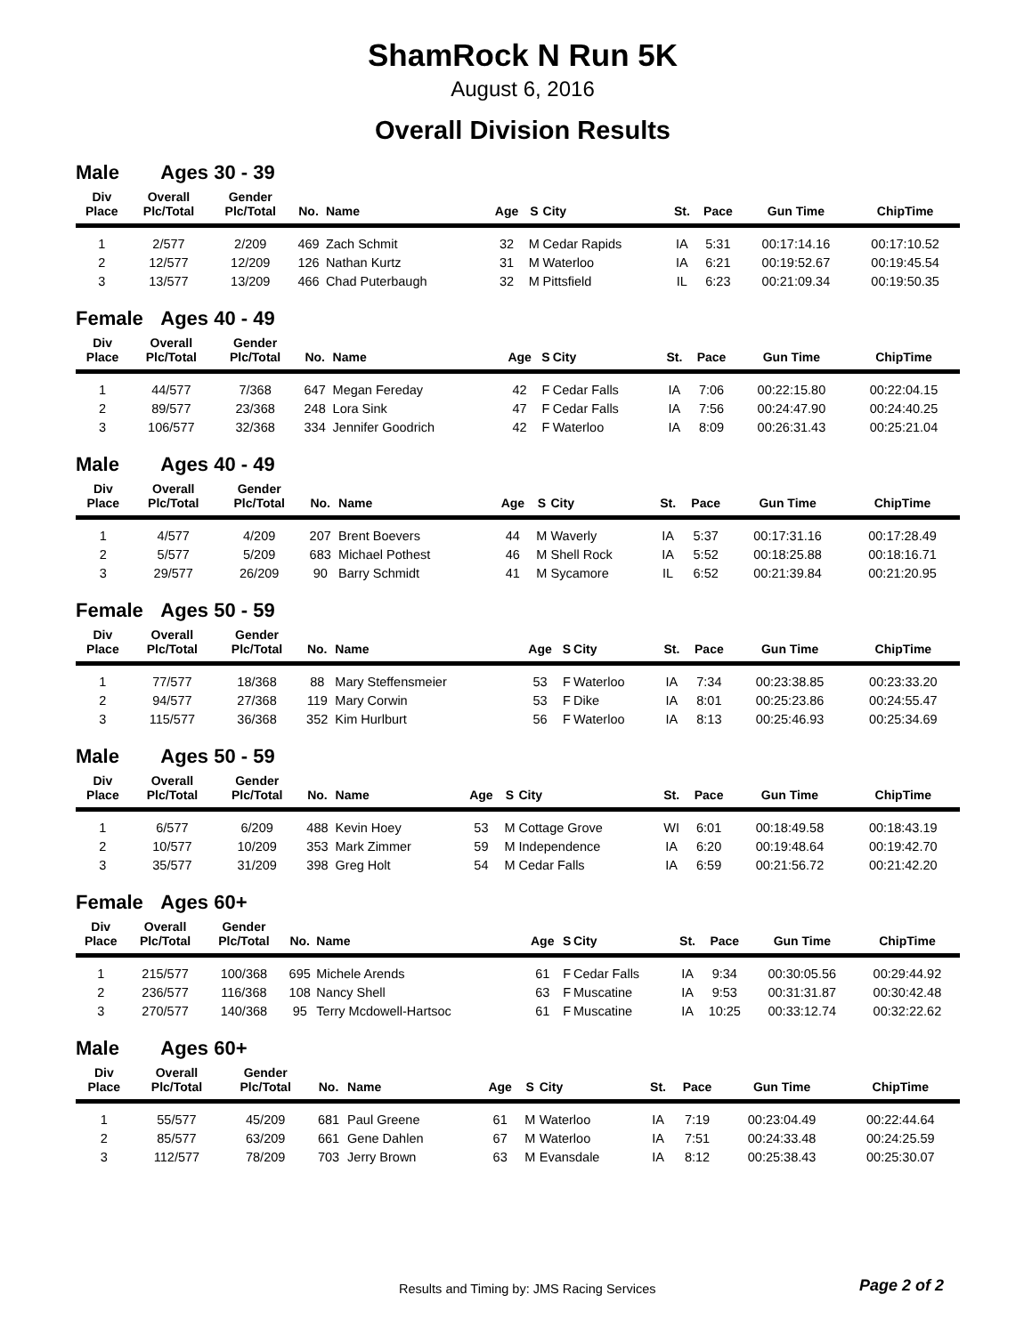ShamRock N Run 5K
August 6, 2016
Overall Division Results
Male Ages 30 - 39
| Div Place | Overall Plc/Total | Gender Plc/Total | No. | Name | Age | S | City | St. | Pace | Gun Time | ChipTime |
| --- | --- | --- | --- | --- | --- | --- | --- | --- | --- | --- | --- |
| 1 | 2/577 | 2/209 | 469 | Zach Schmit | 32 | M | Cedar Rapids | IA | 5:31 | 00:17:14.16 | 00:17:10.52 |
| 2 | 12/577 | 12/209 | 126 | Nathan Kurtz | 31 | M | Waterloo | IA | 6:21 | 00:19:52.67 | 00:19:45.54 |
| 3 | 13/577 | 13/209 | 466 | Chad Puterbaugh | 32 | M | Pittsfield | IL | 6:23 | 00:21:09.34 | 00:19:50.35 |
Female Ages 40 - 49
| Div Place | Overall Plc/Total | Gender Plc/Total | No. | Name | Age | S | City | St. | Pace | Gun Time | ChipTime |
| --- | --- | --- | --- | --- | --- | --- | --- | --- | --- | --- | --- |
| 1 | 44/577 | 7/368 | 647 | Megan Fereday | 42 | F | Cedar Falls | IA | 7:06 | 00:22:15.80 | 00:22:04.15 |
| 2 | 89/577 | 23/368 | 248 | Lora Sink | 47 | F | Cedar Falls | IA | 7:56 | 00:24:47.90 | 00:24:40.25 |
| 3 | 106/577 | 32/368 | 334 | Jennifer Goodrich | 42 | F | Waterloo | IA | 8:09 | 00:26:31.43 | 00:25:21.04 |
Male Ages 40 - 49
| Div Place | Overall Plc/Total | Gender Plc/Total | No. | Name | Age | S | City | St. | Pace | Gun Time | ChipTime |
| --- | --- | --- | --- | --- | --- | --- | --- | --- | --- | --- | --- |
| 1 | 4/577 | 4/209 | 207 | Brent Boevers | 44 | M | Waverly | IA | 5:37 | 00:17:31.16 | 00:17:28.49 |
| 2 | 5/577 | 5/209 | 683 | Michael Pothest | 46 | M | Shell Rock | IA | 5:52 | 00:18:25.88 | 00:18:16.71 |
| 3 | 29/577 | 26/209 | 90 | Barry Schmidt | 41 | M | Sycamore | IL | 6:52 | 00:21:39.84 | 00:21:20.95 |
Female Ages 50 - 59
| Div Place | Overall Plc/Total | Gender Plc/Total | No. | Name | Age | S | City | St. | Pace | Gun Time | ChipTime |
| --- | --- | --- | --- | --- | --- | --- | --- | --- | --- | --- | --- |
| 1 | 77/577 | 18/368 | 88 | Mary Steffensmeier | 53 | F | Waterloo | IA | 7:34 | 00:23:38.85 | 00:23:33.20 |
| 2 | 94/577 | 27/368 | 119 | Mary Corwin | 53 | F | Dike | IA | 8:01 | 00:25:23.86 | 00:24:55.47 |
| 3 | 115/577 | 36/368 | 352 | Kim Hurlburt | 56 | F | Waterloo | IA | 8:13 | 00:25:46.93 | 00:25:34.69 |
Male Ages 50 - 59
| Div Place | Overall Plc/Total | Gender Plc/Total | No. | Name | Age | S | City | St. | Pace | Gun Time | ChipTime |
| --- | --- | --- | --- | --- | --- | --- | --- | --- | --- | --- | --- |
| 1 | 6/577 | 6/209 | 488 | Kevin Hoey | 53 | M | Cottage Grove | WI | 6:01 | 00:18:49.58 | 00:18:43.19 |
| 2 | 10/577 | 10/209 | 353 | Mark Zimmer | 59 | M | Independence | IA | 6:20 | 00:19:48.64 | 00:19:42.70 |
| 3 | 35/577 | 31/209 | 398 | Greg Holt | 54 | M | Cedar Falls | IA | 6:59 | 00:21:56.72 | 00:21:42.20 |
Female Ages 60+
| Div Place | Overall Plc/Total | Gender Plc/Total | No. | Name | Age | S | City | St. | Pace | Gun Time | ChipTime |
| --- | --- | --- | --- | --- | --- | --- | --- | --- | --- | --- | --- |
| 1 | 215/577 | 100/368 | 695 | Michele Arends | 61 | F | Cedar Falls | IA | 9:34 | 00:30:05.56 | 00:29:44.92 |
| 2 | 236/577 | 116/368 | 108 | Nancy Shell | 63 | F | Muscatine | IA | 9:53 | 00:31:31.87 | 00:30:42.48 |
| 3 | 270/577 | 140/368 | 95 | Terry Mcdowell-Hartsoc | 61 | F | Muscatine | IA | 10:25 | 00:33:12.74 | 00:32:22.62 |
Male Ages 60+
| Div Place | Overall Plc/Total | Gender Plc/Total | No. | Name | Age | S | City | St. | Pace | Gun Time | ChipTime |
| --- | --- | --- | --- | --- | --- | --- | --- | --- | --- | --- | --- |
| 1 | 55/577 | 45/209 | 681 | Paul Greene | 61 | M | Waterloo | IA | 7:19 | 00:23:04.49 | 00:22:44.64 |
| 2 | 85/577 | 63/209 | 661 | Gene Dahlen | 67 | M | Waterloo | IA | 7:51 | 00:24:33.48 | 00:24:25.59 |
| 3 | 112/577 | 78/209 | 703 | Jerry Brown | 63 | M | Evansdale | IA | 8:12 | 00:25:38.43 | 00:25:30.07 |
Results and Timing by: JMS Racing Services Page 2 of 2